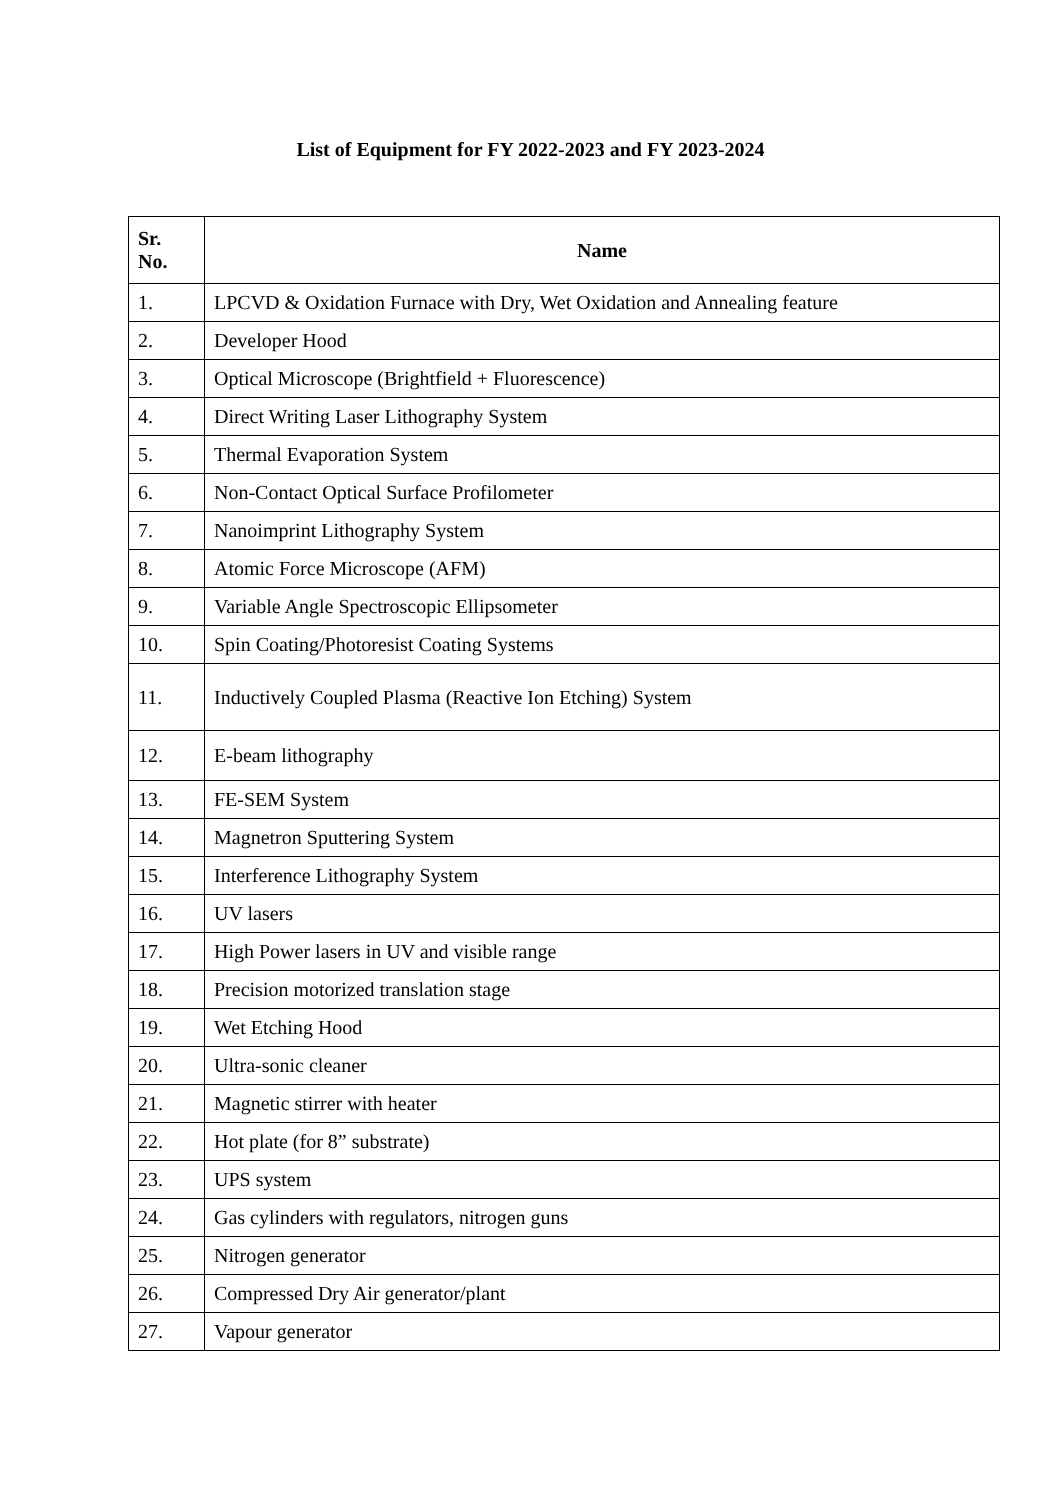List of Equipment for FY 2022-2023 and FY 2023-2024
| Sr. No. | Name |
| --- | --- |
| 1. | LPCVD & Oxidation Furnace with Dry, Wet Oxidation and Annealing feature |
| 2. | Developer Hood |
| 3. | Optical Microscope (Brightfield + Fluorescence) |
| 4. | Direct Writing Laser Lithography System |
| 5. | Thermal Evaporation System |
| 6. | Non-Contact Optical Surface Profilometer |
| 7. | Nanoimprint Lithography System |
| 8. | Atomic Force Microscope (AFM) |
| 9. | Variable Angle Spectroscopic Ellipsometer |
| 10. | Spin Coating/Photoresist Coating Systems |
| 11. | Inductively Coupled Plasma (Reactive Ion Etching) System |
| 12. | E-beam lithography |
| 13. | FE-SEM System |
| 14. | Magnetron Sputtering System |
| 15. | Interference Lithography System |
| 16. | UV lasers |
| 17. | High Power lasers in UV and visible range |
| 18. | Precision motorized translation stage |
| 19. | Wet Etching Hood |
| 20. | Ultra-sonic cleaner |
| 21. | Magnetic stirrer with heater |
| 22. | Hot plate (for 8” substrate) |
| 23. | UPS system |
| 24. | Gas cylinders with regulators, nitrogen guns |
| 25. | Nitrogen generator |
| 26. | Compressed Dry Air generator/plant |
| 27. | Vapour generator |